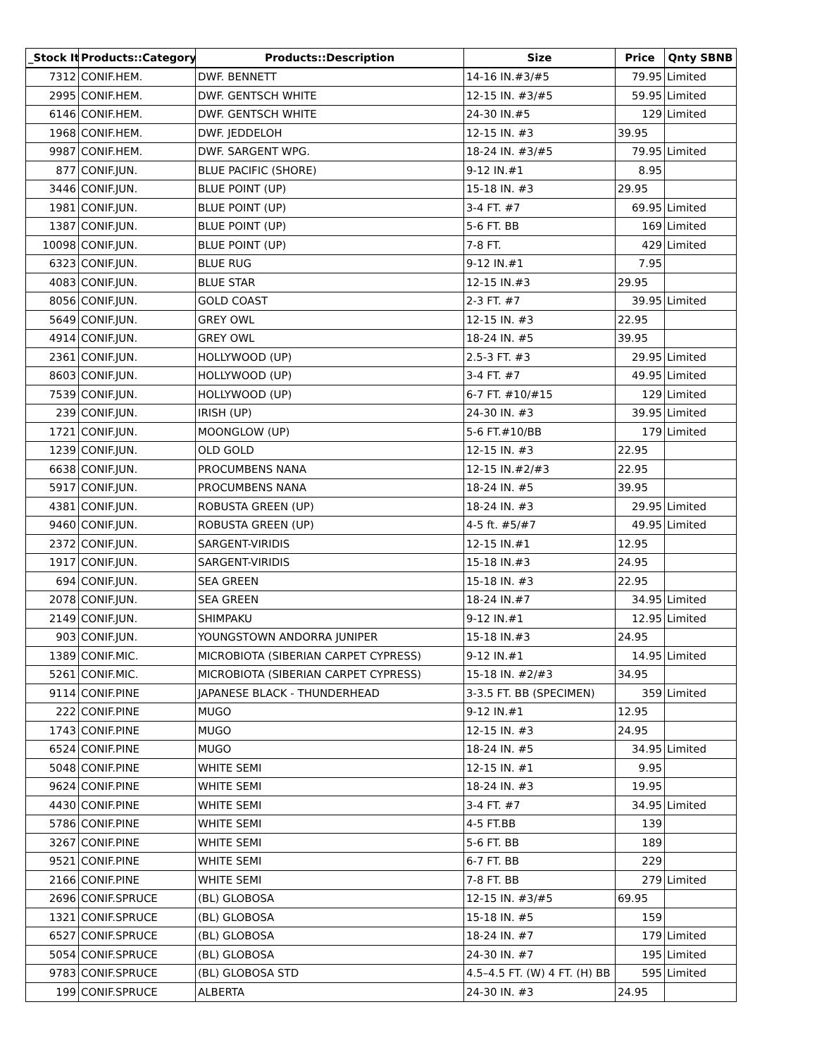| _Stock It | Products::Category | Products::Description | Size | Price | Qnty SBNB |
| --- | --- | --- | --- | --- | --- |
| 7312 | CONIF.HEM. | DWF. BENNETT | 14-16 IN.#3/#5 | 79.95 | Limited |
| 2995 | CONIF.HEM. | DWF. GENTSCH WHITE | 12-15 IN. #3/#5 | 59.95 | Limited |
| 6146 | CONIF.HEM. | DWF. GENTSCH WHITE | 24-30 IN.#5 | 129 | Limited |
| 1968 | CONIF.HEM. | DWF. JEDDELOH | 12-15 IN. #3 | 39.95 | |
| 9987 | CONIF.HEM. | DWF. SARGENT WPG. | 18-24 IN. #3/#5 | 79.95 | Limited |
| 877 | CONIF.JUN. | BLUE PACIFIC (SHORE) | 9-12 IN.#1 | 8.95 | |
| 3446 | CONIF.JUN. | BLUE POINT (UP) | 15-18 IN. #3 | 29.95 | |
| 1981 | CONIF.JUN. | BLUE POINT (UP) | 3-4 FT. #7 | 69.95 | Limited |
| 1387 | CONIF.JUN. | BLUE POINT (UP) | 5-6 FT. BB | 169 | Limited |
| 10098 | CONIF.JUN. | BLUE POINT (UP) | 7-8 FT. | 429 | Limited |
| 6323 | CONIF.JUN. | BLUE RUG | 9-12 IN.#1 | 7.95 | |
| 4083 | CONIF.JUN. | BLUE STAR | 12-15 IN.#3 | 29.95 | |
| 8056 | CONIF.JUN. | GOLD COAST | 2-3 FT. #7 | 39.95 | Limited |
| 5649 | CONIF.JUN. | GREY OWL | 12-15 IN. #3 | 22.95 | |
| 4914 | CONIF.JUN. | GREY OWL | 18-24 IN. #5 | 39.95 | |
| 2361 | CONIF.JUN. | HOLLYWOOD (UP) | 2.5-3 FT. #3 | 29.95 | Limited |
| 8603 | CONIF.JUN. | HOLLYWOOD (UP) | 3-4 FT. #7 | 49.95 | Limited |
| 7539 | CONIF.JUN. | HOLLYWOOD (UP) | 6-7 FT. #10/#15 | 129 | Limited |
| 239 | CONIF.JUN. | IRISH (UP) | 24-30 IN. #3 | 39.95 | Limited |
| 1721 | CONIF.JUN. | MOONGLOW (UP) | 5-6 FT.#10/BB | 179 | Limited |
| 1239 | CONIF.JUN. | OLD GOLD | 12-15 IN. #3 | 22.95 | |
| 6638 | CONIF.JUN. | PROCUMBENS NANA | 12-15 IN.#2/#3 | 22.95 | |
| 5917 | CONIF.JUN. | PROCUMBENS NANA | 18-24 IN. #5 | 39.95 | |
| 4381 | CONIF.JUN. | ROBUSTA GREEN (UP) | 18-24 IN. #3 | 29.95 | Limited |
| 9460 | CONIF.JUN. | ROBUSTA GREEN (UP) | 4-5 ft. #5/#7 | 49.95 | Limited |
| 2372 | CONIF.JUN. | SARGENT-VIRIDIS | 12-15 IN.#1 | 12.95 | |
| 1917 | CONIF.JUN. | SARGENT-VIRIDIS | 15-18 IN.#3 | 24.95 | |
| 694 | CONIF.JUN. | SEA GREEN | 15-18 IN. #3 | 22.95 | |
| 2078 | CONIF.JUN. | SEA GREEN | 18-24 IN.#7 | 34.95 | Limited |
| 2149 | CONIF.JUN. | SHIMPAKU | 9-12 IN.#1 | 12.95 | Limited |
| 903 | CONIF.JUN. | YOUNGSTOWN ANDORRA JUNIPER | 15-18 IN.#3 | 24.95 | |
| 1389 | CONIF.MIC. | MICROBIOTA (SIBERIAN CARPET CYPRESS) | 9-12 IN.#1 | 14.95 | Limited |
| 5261 | CONIF.MIC. | MICROBIOTA (SIBERIAN CARPET CYPRESS) | 15-18 IN. #2/#3 | 34.95 | |
| 9114 | CONIF.PINE | JAPANESE BLACK - THUNDERHEAD | 3-3.5 FT. BB (SPECIMEN) | 359 | Limited |
| 222 | CONIF.PINE | MUGO | 9-12 IN.#1 | 12.95 | |
| 1743 | CONIF.PINE | MUGO | 12-15 IN. #3 | 24.95 | |
| 6524 | CONIF.PINE | MUGO | 18-24 IN. #5 | 34.95 | Limited |
| 5048 | CONIF.PINE | WHITE SEMI | 12-15 IN. #1 | 9.95 | |
| 9624 | CONIF.PINE | WHITE SEMI | 18-24 IN. #3 | 19.95 | |
| 4430 | CONIF.PINE | WHITE SEMI | 3-4 FT. #7 | 34.95 | Limited |
| 5786 | CONIF.PINE | WHITE SEMI | 4-5 FT.BB | 139 | |
| 3267 | CONIF.PINE | WHITE SEMI | 5-6 FT. BB | 189 | |
| 9521 | CONIF.PINE | WHITE SEMI | 6-7 FT. BB | 229 | |
| 2166 | CONIF.PINE | WHITE SEMI | 7-8 FT. BB | 279 | Limited |
| 2696 | CONIF.SPRUCE | (BL) GLOBOSA | 12-15 IN. #3/#5 | 69.95 | |
| 1321 | CONIF.SPRUCE | (BL) GLOBOSA | 15-18 IN. #5 | 159 | |
| 6527 | CONIF.SPRUCE | (BL) GLOBOSA | 18-24 IN. #7 | 179 | Limited |
| 5054 | CONIF.SPRUCE | (BL) GLOBOSA | 24-30 IN. #7 | 195 | Limited |
| 9783 | CONIF.SPRUCE | (BL) GLOBOSA STD | 4.5–4.5 FT. (W) 4 FT. (H) BB | 595 | Limited |
| 199 | CONIF.SPRUCE | ALBERTA | 24-30 IN. #3 | 24.95 | |